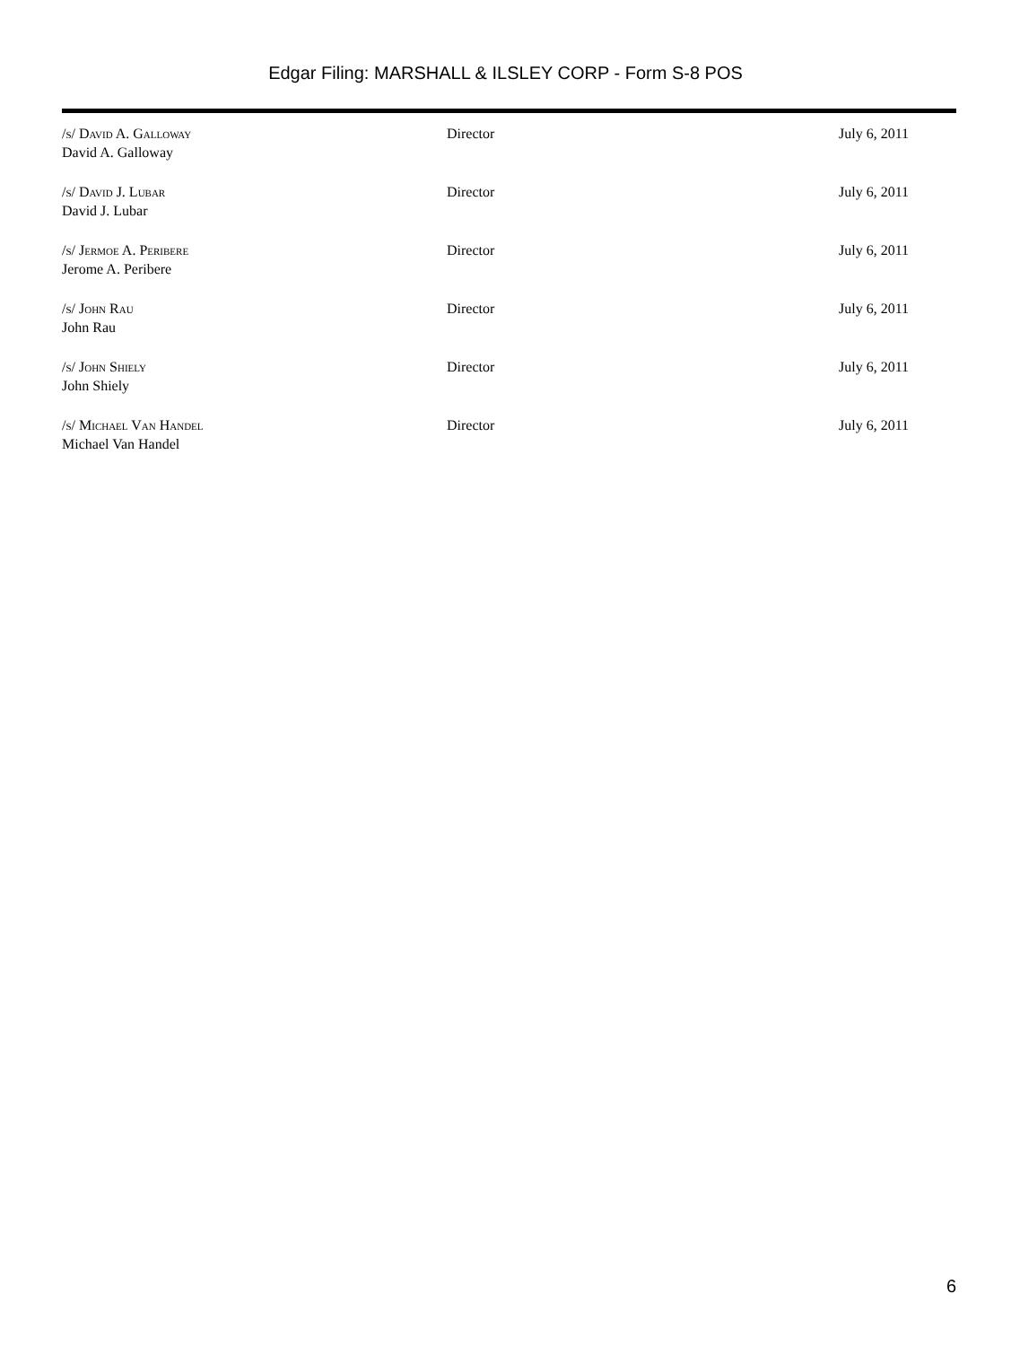Edgar Filing: MARSHALL & ILSLEY CORP - Form S-8 POS
| /s/ David A. Galloway David A. Galloway | Director | July 6, 2011 |
| /s/ David J. Lubar David J. Lubar | Director | July 6, 2011 |
| /s/ Jermoe A. Peribere Jerome A. Peribere | Director | July 6, 2011 |
| /s/ John Rau John Rau | Director | July 6, 2011 |
| /s/ John Shiely John Shiely | Director | July 6, 2011 |
| /s/ Michael Van Handel Michael Van Handel | Director | July 6, 2011 |
6